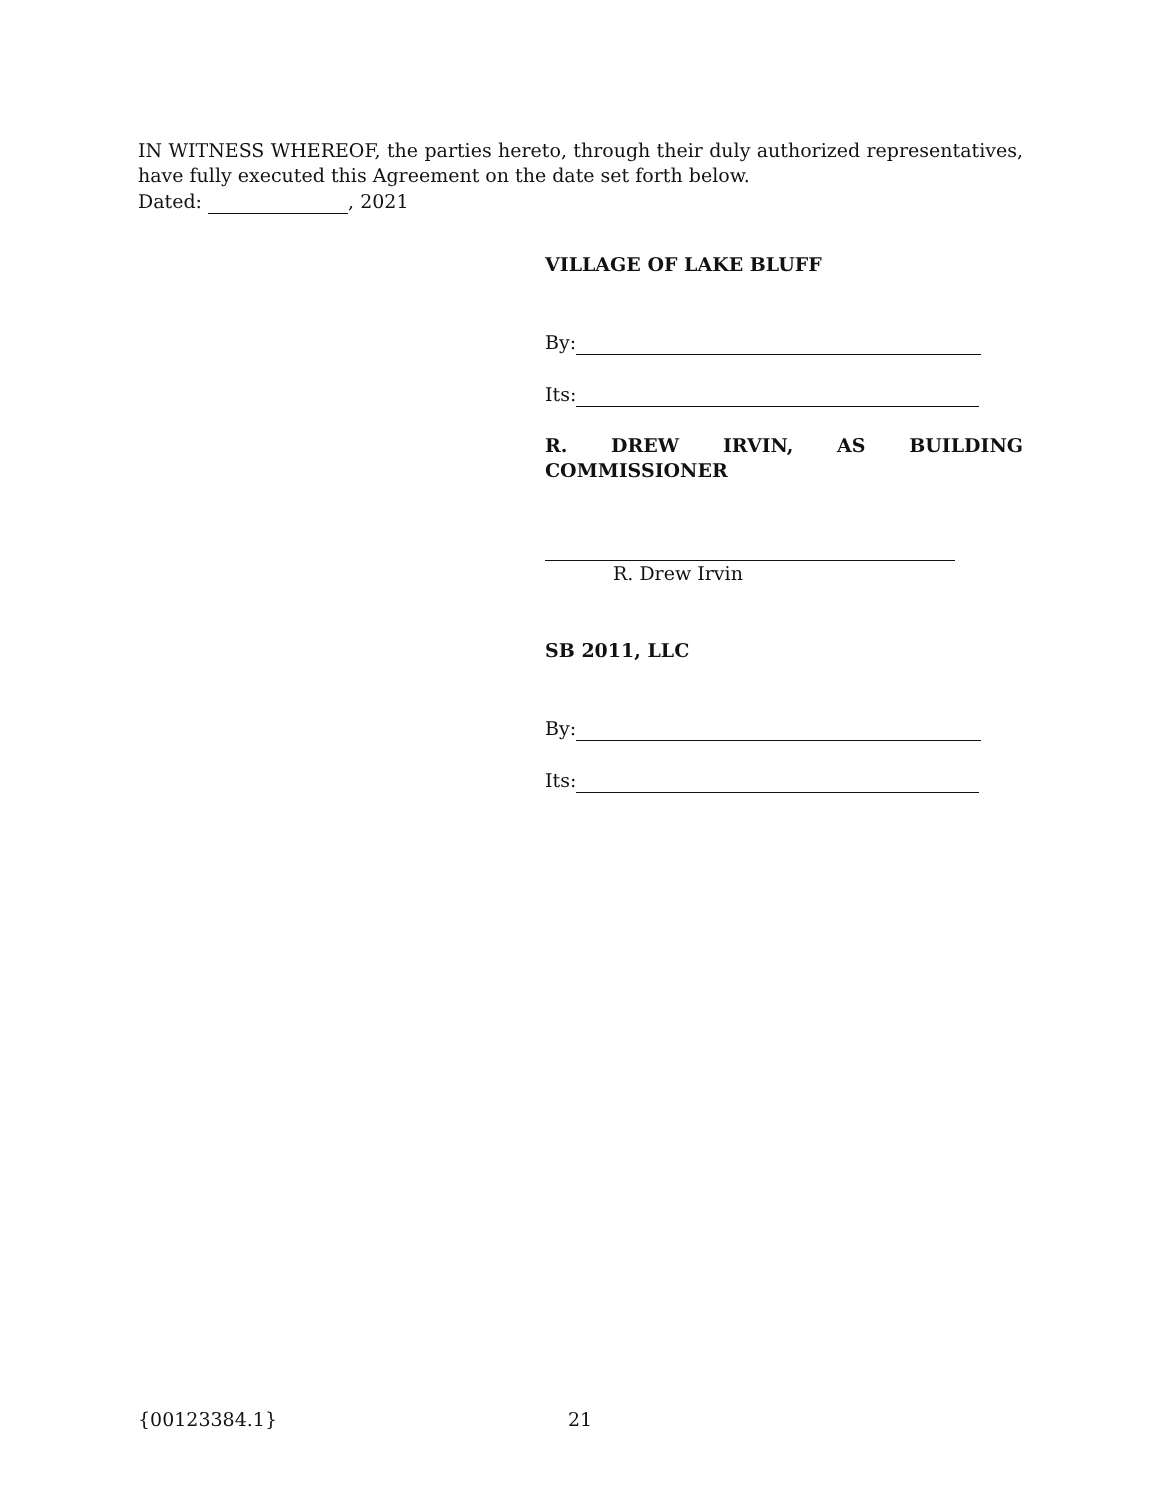IN WITNESS WHEREOF, the parties hereto, through their duly authorized representatives, have fully executed this Agreement on the date set forth below.
Dated: , 2021
VILLAGE OF LAKE BLUFF
By:
Its:
R. DREW IRVIN, AS BUILDING
COMMISSIONER
R. Drew Irvin
SB 2011, LLC
By:
Its:
{00123384.1} 21